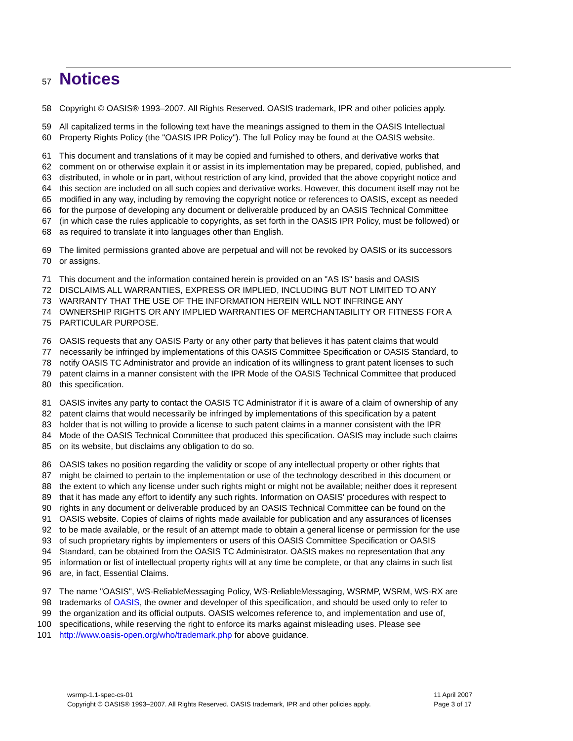57 Notices
58 Copyright © OASIS® 1993–2007. All Rights Reserved. OASIS trademark, IPR and other policies apply.
59 All capitalized terms in the following text have the meanings assigned to them in the OASIS Intellectual
60 Property Rights Policy (the "OASIS IPR Policy"). The full Policy may be found at the OASIS website.
61 This document and translations of it may be copied and furnished to others, and derivative works that
62 comment on or otherwise explain it or assist in its implementation may be prepared, copied, published, and
63 distributed, in whole or in part, without restriction of any kind, provided that the above copyright notice and
64 this section are included on all such copies and derivative works. However, this document itself may not be
65 modified in any way, including by removing the copyright notice or references to OASIS, except as needed
66 for the purpose of developing any document or deliverable produced by an OASIS Technical Committee
67 (in which case the rules applicable to copyrights, as set forth in the OASIS IPR Policy, must be followed) or
68 as required to translate it into languages other than English.
69 The limited permissions granted above are perpetual and will not be revoked by OASIS or its successors
70 or assigns.
71 This document and the information contained herein is provided on an "AS IS" basis and OASIS
72 DISCLAIMS ALL WARRANTIES, EXPRESS OR IMPLIED, INCLUDING BUT NOT LIMITED TO ANY
73 WARRANTY THAT THE USE OF THE INFORMATION HEREIN WILL NOT INFRINGE ANY
74 OWNERSHIP RIGHTS OR ANY IMPLIED WARRANTIES OF MERCHANTABILITY OR FITNESS FOR A
75 PARTICULAR PURPOSE.
76 OASIS requests that any OASIS Party or any other party that believes it has patent claims that would
77 necessarily be infringed by implementations of this OASIS Committee Specification or OASIS Standard, to
78 notify OASIS TC Administrator and provide an indication of its willingness to grant patent licenses to such
79 patent claims in a manner consistent with the IPR Mode of the OASIS Technical Committee that produced
80 this specification.
81 OASIS invites any party to contact the OASIS TC Administrator if it is aware of a claim of ownership of any
82 patent claims that would necessarily be infringed by implementations of this specification by a patent
83 holder that is not willing to provide a license to such patent claims in a manner consistent with the IPR
84 Mode of the OASIS Technical Committee that produced this specification. OASIS may include such claims
85 on its website, but disclaims any obligation to do so.
86 OASIS takes no position regarding the validity or scope of any intellectual property or other rights that
87 might be claimed to pertain to the implementation or use of the technology described in this document or
88 the extent to which any license under such rights might or might not be available; neither does it represent
89 that it has made any effort to identify any such rights. Information on OASIS' procedures with respect to
90 rights in any document or deliverable produced by an OASIS Technical Committee can be found on the
91 OASIS website. Copies of claims of rights made available for publication and any assurances of licenses
92 to be made available, or the result of an attempt made to obtain a general license or permission for the use
93 of such proprietary rights by implementers or users of this OASIS Committee Specification or OASIS
94 Standard, can be obtained from the OASIS TC Administrator. OASIS makes no representation that any
95 information or list of intellectual property rights will at any time be complete, or that any claims in such list
96 are, in fact, Essential Claims.
97 The name "OASIS", WS-ReliableMessaging Policy, WS-ReliableMessaging, WSRMP, WSRM, WS-RX are
98 trademarks of OASIS, the owner and developer of this specification, and should be used only to refer to
99 the organization and its official outputs. OASIS welcomes reference to, and implementation and use of,
100 specifications, while reserving the right to enforce its marks against misleading uses. Please see
101 http://www.oasis-open.org/who/trademark.php for above guidance.
wsrmp-1.1-spec-cs-01
Copyright © OASIS® 1993–2007. All Rights Reserved. OASIS trademark, IPR and other policies apply.
11 April 2007
Page 3 of 17